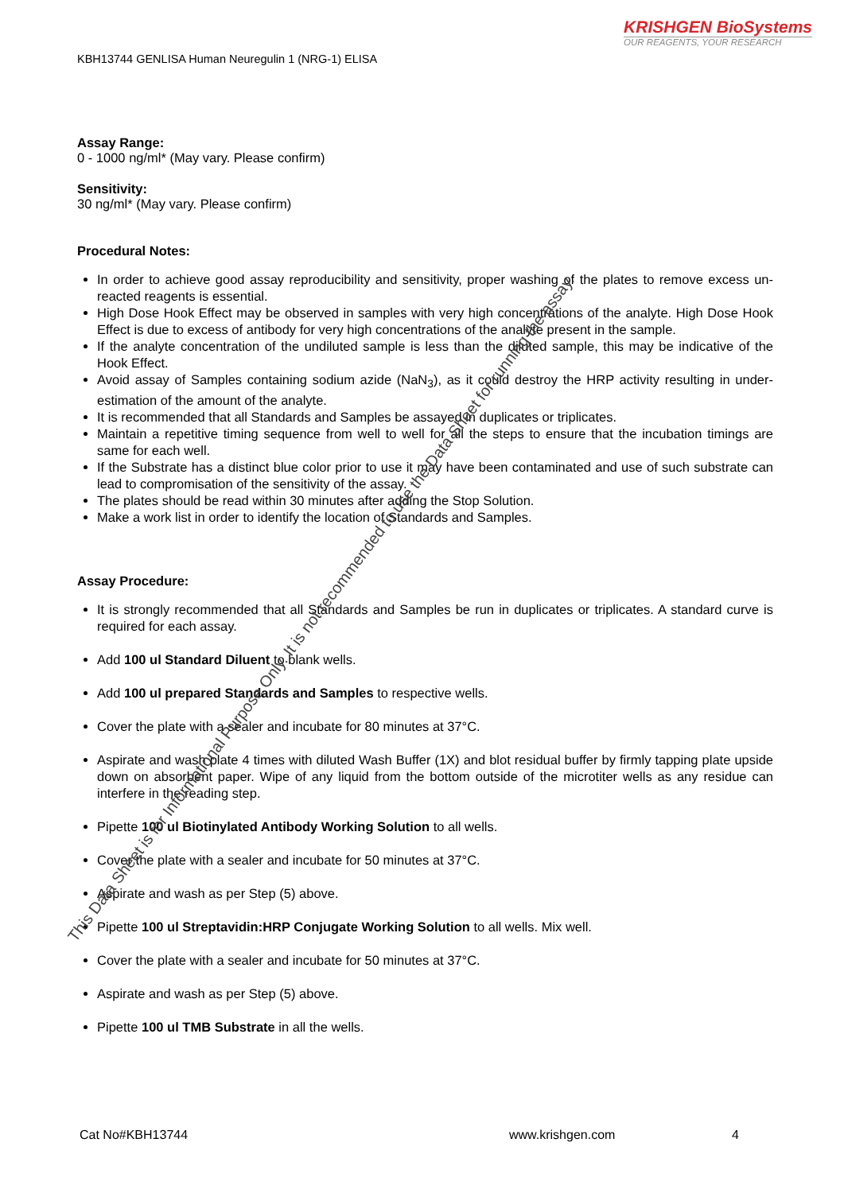KRISHGEN BioSystems
OUR REAGENTS, YOUR RESEARCH
KBH13744 GENLISA Human Neuregulin 1 (NRG-1) ELISA
Assay Range:
0 - 1000 ng/ml* (May vary. Please confirm)
Sensitivity:
30 ng/ml* (May vary. Please confirm)
Procedural Notes:
In order to achieve good assay reproducibility and sensitivity, proper washing of the plates to remove excess un-reacted reagents is essential.
High Dose Hook Effect may be observed in samples with very high concentrations of the analyte. High Dose Hook Effect is due to excess of antibody for very high concentrations of the analyte present in the sample.
If the analyte concentration of the undiluted sample is less than the diluted sample, this may be indicative of the Hook Effect.
Avoid assay of Samples containing sodium azide (NaN<sub>3</sub>), as it could destroy the HRP activity resulting in under-estimation of the amount of the analyte.
It is recommended that all Standards and Samples be assayed in duplicates or triplicates.
Maintain a repetitive timing sequence from well to well for all the steps to ensure that the incubation timings are same for each well.
If the Substrate has a distinct blue color prior to use it may have been contaminated and use of such substrate can lead to compromisation of the sensitivity of the assay.
The plates should be read within 30 minutes after adding the Stop Solution.
Make a work list in order to identify the location of Standards and Samples.
Assay Procedure:
It is strongly recommended that all Standards and Samples be run in duplicates or triplicates. A standard curve is required for each assay.
Add 100 ul Standard Diluent to blank wells.
Add 100 ul prepared Standards and Samples to respective wells.
Cover the plate with a sealer and incubate for 80 minutes at 37°C.
Aspirate and wash plate 4 times with diluted Wash Buffer (1X) and blot residual buffer by firmly tapping plate upside down on absorbent paper. Wipe of any liquid from the bottom outside of the microtiter wells as any residue can interfere in the reading step.
Pipette 100 ul Biotinylated Antibody Working Solution to all wells.
Cover the plate with a sealer and incubate for 50 minutes at 37°C.
Aspirate and wash as per Step (5) above.
Pipette 100 ul Streptavidin:HRP Conjugate Working Solution to all wells. Mix well.
Cover the plate with a sealer and incubate for 50 minutes at 37°C.
Aspirate and wash as per Step (5) above.
Pipette 100 ul TMB Substrate in all the wells.
This Data Sheet is for Informational Purpose Only. It is not recommended to use the Data Sheet for running the assay.
Cat No#KBH13744 www.krishgen.com 4